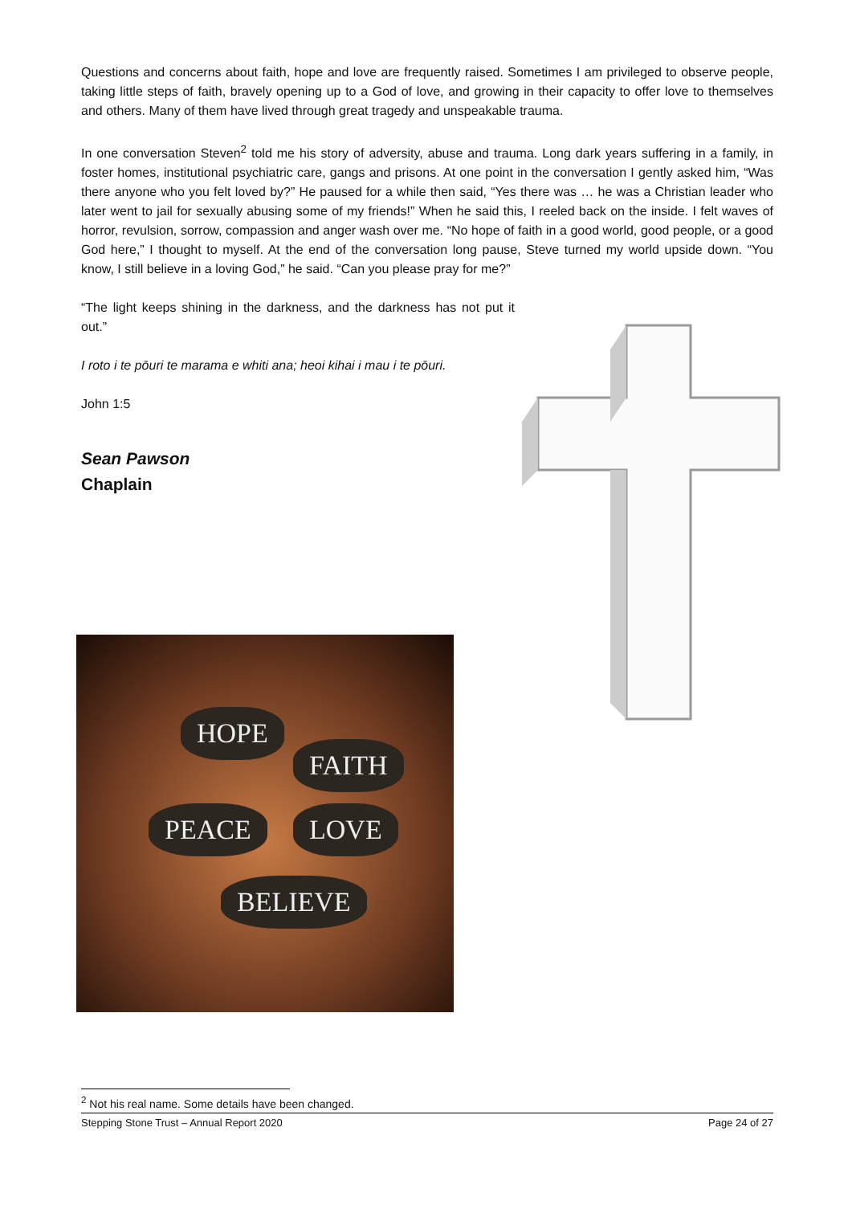Questions and concerns about faith, hope and love are frequently raised. Sometimes I am privileged to observe people, taking little steps of faith, bravely opening up to a God of love, and growing in their capacity to offer love to themselves and others. Many of them have lived through great tragedy and unspeakable trauma.
In one conversation Steven<sup>2</sup> told me his story of adversity, abuse and trauma. Long dark years suffering in a family, in foster homes, institutional psychiatric care, gangs and prisons. At one point in the conversation I gently asked him, “Was there anyone who you felt loved by?” He paused for a while then said, “Yes there was … he was a Christian leader who later went to jail for sexually abusing some of my friends!” When he said this, I reeled back on the inside. I felt waves of horror, revulsion, sorrow, compassion and anger wash over me. “No hope of faith in a good world, good people, or a good God here,” I thought to myself. At the end of the conversation long pause, Steve turned my world upside down. “You know, I still believe in a loving God,” he said. “Can you please pray for me?”
“The light keeps shining in the darkness, and the darkness has not put it out.”
I roto i te pōuri te marama e whiti ana; heoi kihai i mau i te pōuri.
John 1:5
Sean Pawson
Chaplain
HOPE
FAITH
PEACE LOVE
BELIEVE
<sup>2</sup> Not his real name. Some details have been changed.
Stepping Stone Trust – Annual Report 2020 Page 24 of 27